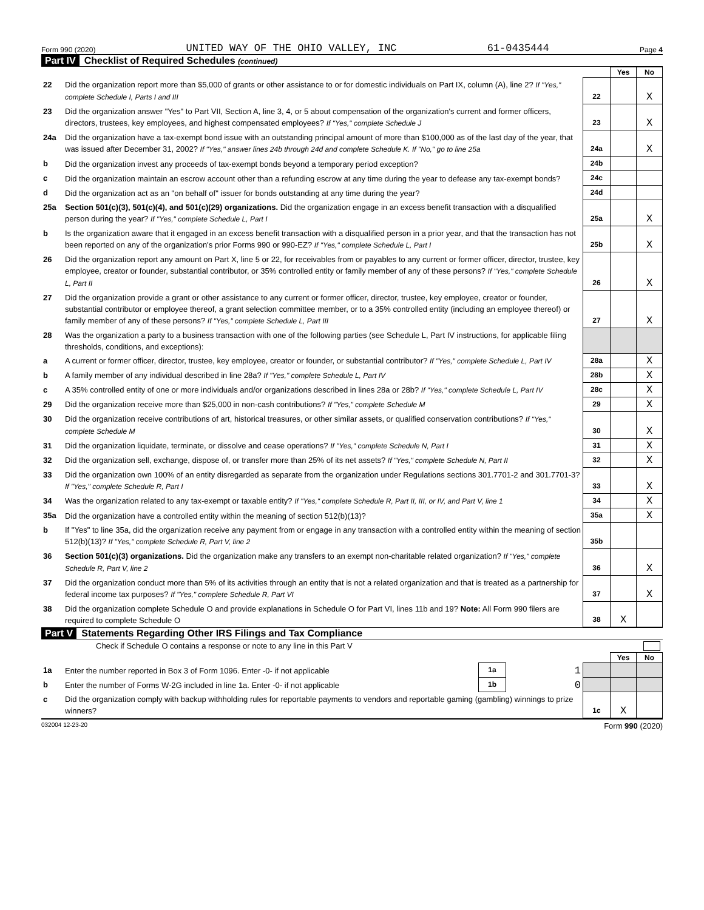Form 990 (2020) UNITED WAY OF THE OHIO VALLEY, INC 61-0435444 Page 4
Part IV Checklist of Required Schedules (continued)
| | | | Yes | No |
| 22 | Did the organization report more than $5,000 of grants or other assistance to or for domestic individuals on Part IX, column (A), line 2? If "Yes," complete Schedule I, Parts I and III | 22 | | X |
| 23 | Did the organization answer "Yes" to Part VII, Section A, line 3, 4, or 5 about compensation of the organization's current and former officers, directors, trustees, key employees, and highest compensated employees? If "Yes," complete Schedule J | 23 | | X |
| 24a | Did the organization have a tax-exempt bond issue with an outstanding principal amount of more than $100,000 as of the last day of the year, that was issued after December 31, 2002? If "Yes," answer lines 24b through 24d and complete Schedule K. If "No," go to line 25a | 24a | | X |
| b | Did the organization invest any proceeds of tax-exempt bonds beyond a temporary period exception? | 24b | | |
| c | Did the organization maintain an escrow account other than a refunding escrow at any time during the year to defease any tax-exempt bonds? | 24c | | |
| d | Did the organization act as an "on behalf of" issuer for bonds outstanding at any time during the year? | 24d | | |
| 25a | Section 501(c)(3), 501(c)(4), and 501(c)(29) organizations. Did the organization engage in an excess benefit transaction with a disqualified person during the year? If "Yes," complete Schedule L, Part I | 25a | | X |
| b | Is the organization aware that it engaged in an excess benefit transaction with a disqualified person in a prior year, and that the transaction has not been reported on any of the organization's prior Forms 990 or 990-EZ? If "Yes," complete Schedule L, Part I | 25b | | X |
| 26 | Did the organization report any amount on Part X, line 5 or 22, for receivables from or payables to any current or former officer, director, trustee, key employee, creator or founder, substantial contributor, or 35% controlled entity or family member of any of these persons? If "Yes," complete Schedule L, Part II | 26 | | X |
| 27 | Did the organization provide a grant or other assistance to any current or former officer, director, trustee, key employee, creator or founder, substantial contributor or employee thereof, a grant selection committee member, or to a 35% controlled entity (including an employee thereof) or family member of any of these persons? If "Yes," complete Schedule L, Part III | 27 | | X |
| 28 | Was the organization a party to a business transaction with one of the following parties (see Schedule L, Part IV instructions, for applicable filing thresholds, conditions, and exceptions): | | | |
| a | A current or former officer, director, trustee, key employee, creator or founder, or substantial contributor? If "Yes," complete Schedule L, Part IV | 28a | | X |
| b | A family member of any individual described in line 28a? If "Yes," complete Schedule L, Part IV | 28b | | X |
| c | A 35% controlled entity of one or more individuals and/or organizations described in lines 28a or 28b? If "Yes," complete Schedule L, Part IV | 28c | | X |
| 29 | Did the organization receive more than $25,000 in non-cash contributions? If "Yes," complete Schedule M | 29 | | X |
| 30 | Did the organization receive contributions of art, historical treasures, or other similar assets, or qualified conservation contributions? If "Yes," complete Schedule M | 30 | | X |
| 31 | Did the organization liquidate, terminate, or dissolve and cease operations? If "Yes," complete Schedule N, Part I | 31 | | X |
| 32 | Did the organization sell, exchange, dispose of, or transfer more than 25% of its net assets? If "Yes," complete Schedule N, Part II | 32 | | X |
| 33 | Did the organization own 100% of an entity disregarded as separate from the organization under Regulations sections 301.7701-2 and 301.7701-3? If "Yes," complete Schedule R, Part I | 33 | | X |
| 34 | Was the organization related to any tax-exempt or taxable entity? If "Yes," complete Schedule R, Part II, III, or IV, and Part V, line 1 | 34 | | X |
| 35a | Did the organization have a controlled entity within the meaning of section 512(b)(13)? | 35a | | X |
| b | If "Yes" to line 35a, did the organization receive any payment from or engage in any transaction with a controlled entity within the meaning of section 512(b)(13)? If "Yes," complete Schedule R, Part V, line 2 | 35b | | |
| 36 | Section 501(c)(3) organizations. Did the organization make any transfers to an exempt non-charitable related organization? If "Yes," complete Schedule R, Part V, line 2 | 36 | | X |
| 37 | Did the organization conduct more than 5% of its activities through an entity that is not a related organization and that is treated as a partnership for federal income tax purposes? If "Yes," complete Schedule R, Part VI | 37 | | X |
| 38 | Did the organization complete Schedule O and provide explanations in Schedule O for Part VI, lines 11b and 19? Note: All Form 990 filers are required to complete Schedule O | 38 | X | |
Part V Statements Regarding Other IRS Filings and Tax Compliance
Check if Schedule O contains a response or note to any line in this Part V
| | | | | | Yes | No |
| 1a | Enter the number reported in Box 3 of Form 1096. Enter -0- if not applicable | 1a | 1 | | | |
| b | Enter the number of Forms W-2G included in line 1a. Enter -0- if not applicable | 1b | 0 | | | |
| c | Did the organization comply with backup withholding rules for reportable payments to vendors and reportable gaming (gambling) winnings to prize winners? | | | 1c | X | |
032004 12-23-20 Form 990 (2020)